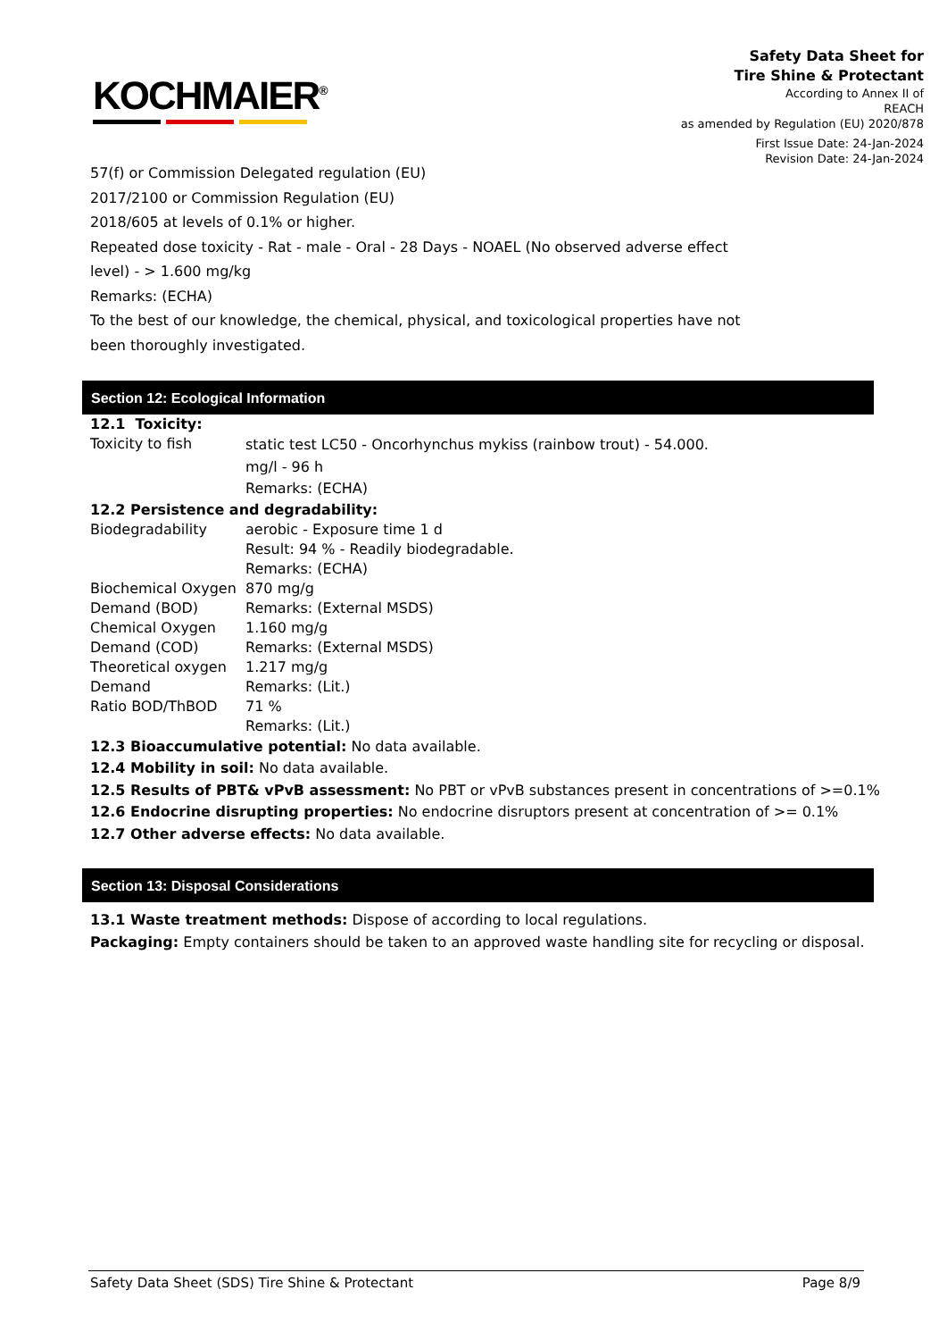KOCHMAIER<sup>®</sup>
Safety Data Sheet for
Tire Shine & Protectant
According to Annex II of
REACH
as amended by Regulation (EU) 2020/878
First Issue Date: 24-Jan-2024
Revision Date: 24-Jan-2024
57(f) or Commission Delegated regulation (EU)
2017/2100 or Commission Regulation (EU)
2018/605 at levels of 0.1% or higher.
Repeated dose toxicity - Rat - male - Oral - 28 Days - NOAEL (No observed adverse effect
level) - > 1.600 mg/kg
Remarks: (ECHA)
To the best of our knowledge, the chemical, physical, and toxicological properties have not
been thoroughly investigated.
Section 12: Ecological Information
| 12.1 Toxicity: | |
| Toxicity to fish | static test LC50 - Oncorhynchus mykiss (rainbow trout) - 54.000. mg/l - 96 h Remarks: (ECHA) |
| 12.2 Persistence and degradability: | |
| Biodegradability | aerobic - Exposure time 1 d Result: 94 % - Readily biodegradable. Remarks: (ECHA) |
| Biochemical Oxygen Demand (BOD) | 870 mg/g Remarks: (External MSDS) |
| Chemical Oxygen Demand (COD) | 1.160 mg/g Remarks: (External MSDS) |
| Theoretical oxygen Demand | 1.217 mg/g Remarks: (Lit.) |
| Ratio BOD/ThBOD | 71 % Remarks: (Lit.) |
12.3 Bioaccumulative potential: No data available.
12.4 Mobility in soil: No data available.
12.5 Results of PBT& vPvB assessment: No PBT or vPvB substances present in concentrations of >=0.1%
12.6 Endocrine disrupting properties: No endocrine disruptors present at concentration of >= 0.1%
12.7 Other adverse effects: No data available.
Section 13: Disposal Considerations
13.1 Waste treatment methods: Dispose of according to local regulations.
Packaging: Empty containers should be taken to an approved waste handling site for recycling or disposal.
Safety Data Sheet (SDS) Tire Shine & Protectant Page 8/9